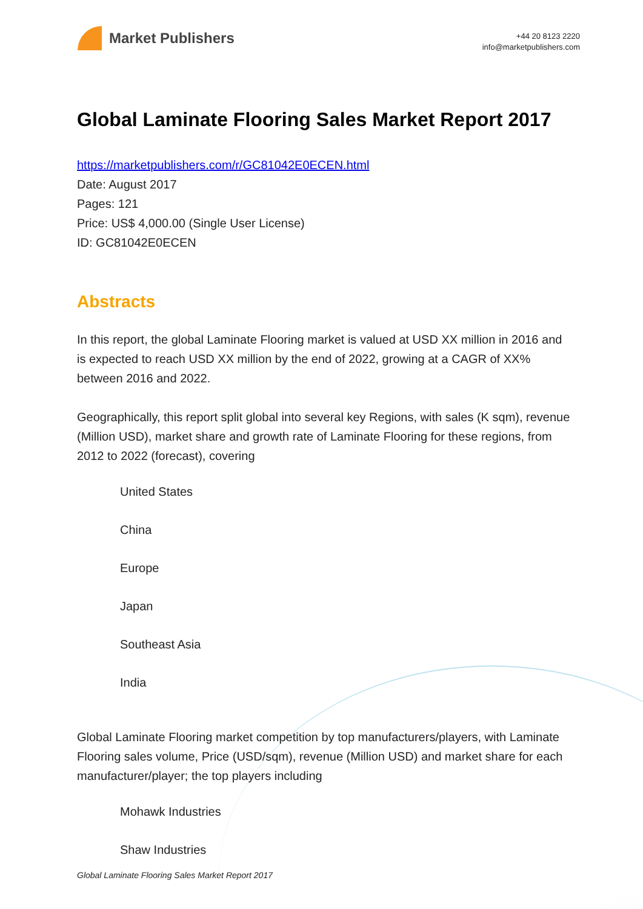Market Publishers
+44 20 8123 2220
info@marketpublishers.com
Global Laminate Flooring Sales Market Report 2017
https://marketpublishers.com/r/GC81042E0ECEN.html
Date: August 2017
Pages: 121
Price: US$ 4,000.00 (Single User License)
ID: GC81042E0ECEN
Abstracts
In this report, the global Laminate Flooring market is valued at USD XX million in 2016 and is expected to reach USD XX million by the end of 2022, growing at a CAGR of XX% between 2016 and 2022.
Geographically, this report split global into several key Regions, with sales (K sqm), revenue (Million USD), market share and growth rate of Laminate Flooring for these regions, from 2012 to 2022 (forecast), covering
United States
China
Europe
Japan
Southeast Asia
India
Global Laminate Flooring market competition by top manufacturers/players, with Laminate Flooring sales volume, Price (USD/sqm), revenue (Million USD) and market share for each manufacturer/player; the top players including
Mohawk Industries
Shaw Industries
Global Laminate Flooring Sales Market Report 2017